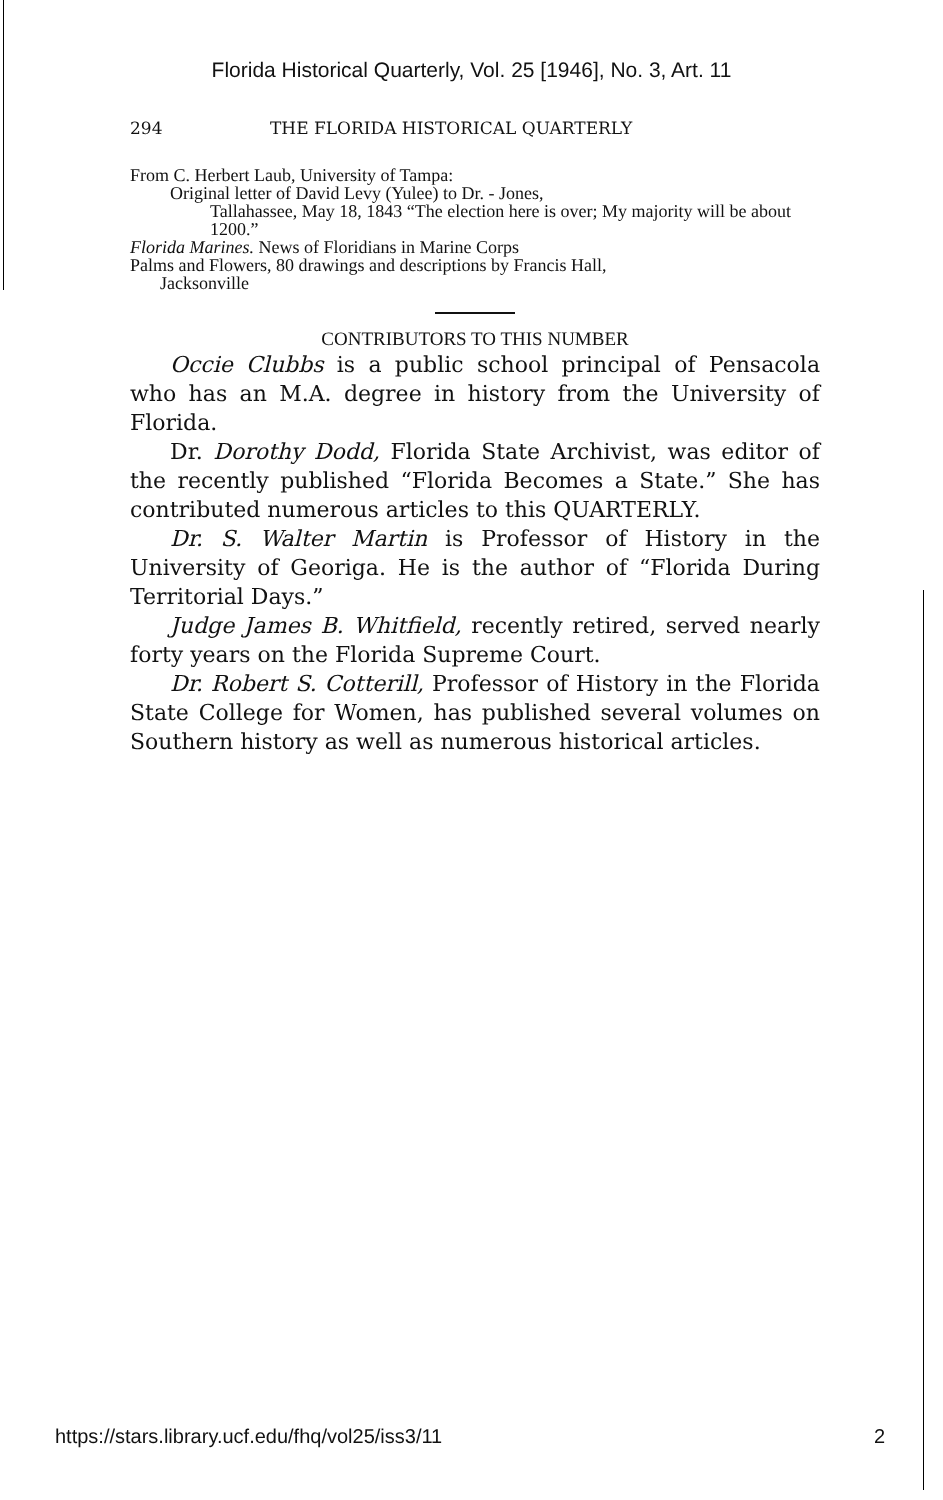Florida Historical Quarterly, Vol. 25 [1946], No. 3, Art. 11
294 THE FLORIDA HISTORICAL QUARTERLY
From C. Herbert Laub, University of Tampa:
Original letter of David Levy (Yulee) to Dr. - Jones,
Tallahassee, May 18, 1843 “The election here is over; My majority will be about 1200.”
Florida Marines. News of Floridians in Marine Corps
Palms and Flowers, 80 drawings and descriptions by Francis Hall,
Jacksonville
CONTRIBUTORS TO THIS NUMBER
Occie Clubbs is a public school principal of Pensacola who has an M.A. degree in history from the University of Florida.
Dr. Dorothy Dodd, Florida State Archivist, was editor of the recently published “Florida Becomes a State.” She has contributed numerous articles to this QUARTERLY.
Dr. S. Walter Martin is Professor of History in the University of Georiga. He is the author of “Florida During Territorial Days.”
Judge James B. Whitfield, recently retired, served nearly forty years on the Florida Supreme Court.
Dr. Robert S. Cotterill, Professor of History in the Florida State College for Women, has published several volumes on Southern history as well as numerous historical articles.
https://stars.library.ucf.edu/fhq/vol25/iss3/11 2